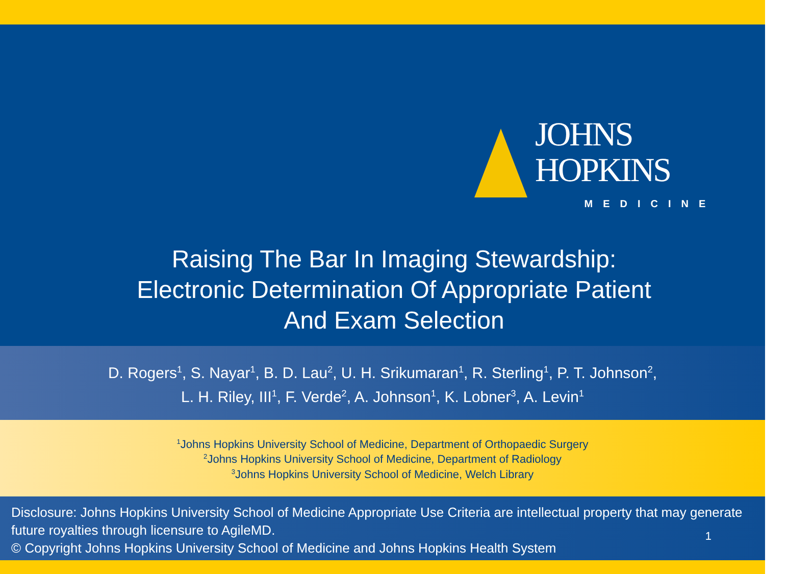JOHNS HOPKINS
MEDICINE
Raising The Bar In Imaging Stewardship:
Electronic Determination Of Appropriate Patient
And Exam Selection
D. Rogers<sup>1</sup>, S. Nayar<sup>1</sup>, B. D. Lau<sup>2</sup>, U. H. Srikumaran<sup>1</sup>, R. Sterling<sup>1</sup>, P. T. Johnson<sup>2</sup>,
L. H. Riley, III<sup>1</sup>, F. Verde<sup>2</sup>, A. Johnson<sup>1</sup>, K. Lobner<sup>3</sup>, A. Levin<sup>1</sup>
<sup>1</sup> Johns Hopkins University School of Medicine, Department of Orthopaedic Surgery
<sup>2</sup> Johns Hopkins University School of Medicine, Department of Radiology
<sup>3</sup> Johns Hopkins University School of Medicine, Welch Library
Disclosure: Johns Hopkins University School of Medicine Appropriate Use Criteria are intellectual property that may generate future royalties through licensure to AgileMD.
© Copyright Johns Hopkins University School of Medicine and Johns Hopkins Health System
1